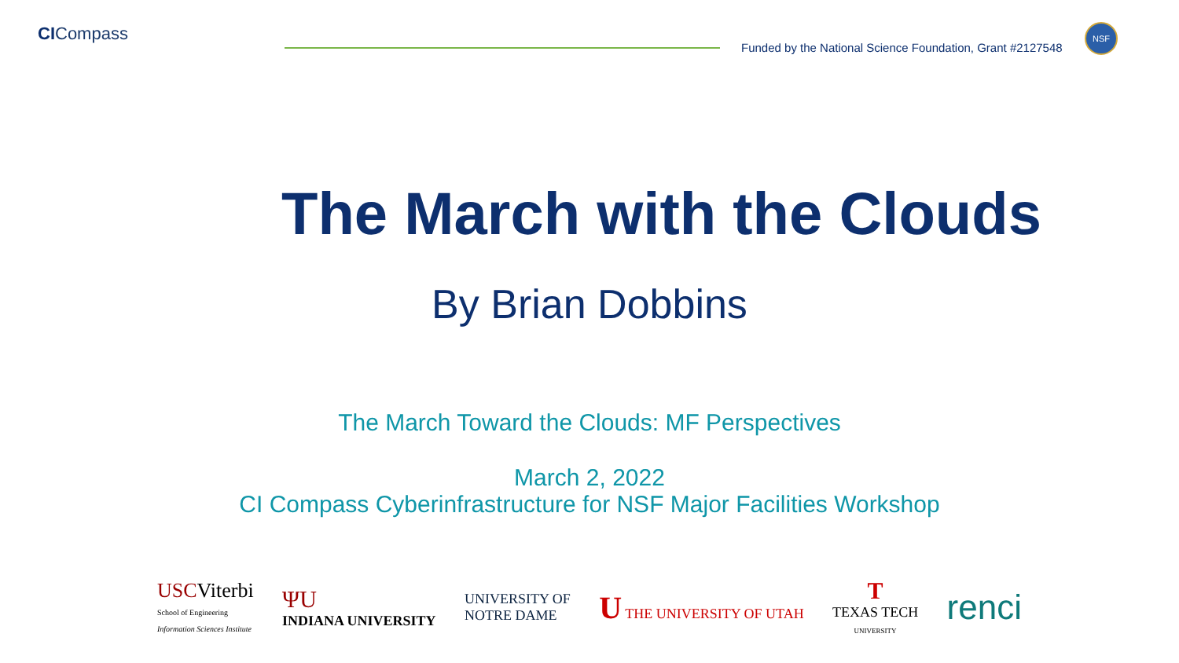CICompass
Funded by the National Science Foundation, Grant #2127548
NSF
The March with the Clouds
By Brian Dobbins
The March Toward the Clouds: MF Perspectives
March 2, 2022
CI Compass Cyberinfrastructure for NSF Major Facilities Workshop
USC Viterbi
School of Engineering
Information Sciences Institute
ΨU
INDIANA UNIVERSITY
UNIVERSITY OF
NOTRE DAME
U THE UNIVERSITY OF UTAH
T
TEXAS TECH
UNIVERSITY
renci